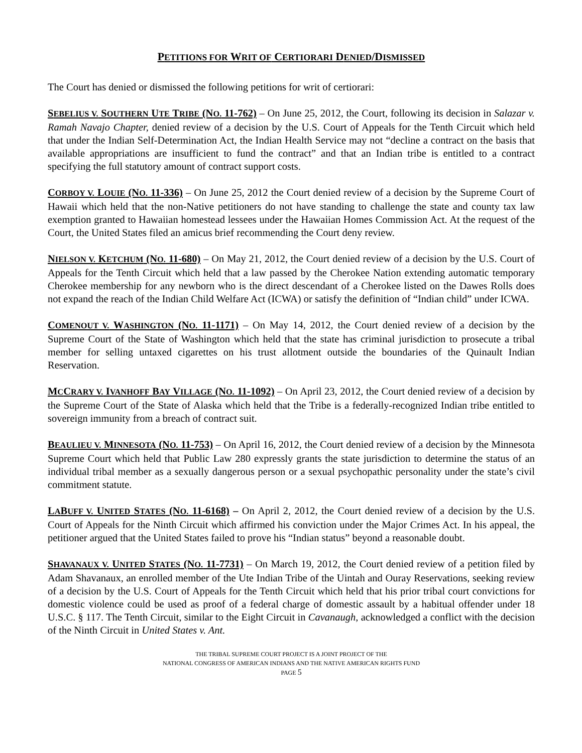PETITIONS FOR WRIT OF CERTIORARI DENIED/DISMISSED
The Court has denied or dismissed the following petitions for writ of certiorari:
SEBELIUS V. SOUTHERN UTE TRIBE (NO. 11-762) – On June 25, 2012, the Court, following its decision in Salazar v. Ramah Navajo Chapter, denied review of a decision by the U.S. Court of Appeals for the Tenth Circuit which held that under the Indian Self-Determination Act, the Indian Health Service may not “decline a contract on the basis that available appropriations are insufficient to fund the contract” and that an Indian tribe is entitled to a contract specifying the full statutory amount of contract support costs.
CORBOY V. LOUIE (NO. 11-336) – On June 25, 2012 the Court denied review of a decision by the Supreme Court of Hawaii which held that the non-Native petitioners do not have standing to challenge the state and county tax law exemption granted to Hawaiian homestead lessees under the Hawaiian Homes Commission Act. At the request of the Court, the United States filed an amicus brief recommending the Court deny review.
NIELSON V. KETCHUM (NO. 11-680) – On May 21, 2012, the Court denied review of a decision by the U.S. Court of Appeals for the Tenth Circuit which held that a law passed by the Cherokee Nation extending automatic temporary Cherokee membership for any newborn who is the direct descendant of a Cherokee listed on the Dawes Rolls does not expand the reach of the Indian Child Welfare Act (ICWA) or satisfy the definition of “Indian child” under ICWA.
COMENOUT V. WASHINGTON (NO. 11-1171) – On May 14, 2012, the Court denied review of a decision by the Supreme Court of the State of Washington which held that the state has criminal jurisdiction to prosecute a tribal member for selling untaxed cigarettes on his trust allotment outside the boundaries of the Quinault Indian Reservation.
MCCRARY V. IVANHOFF BAY VILLAGE (NO. 11-1092) – On April 23, 2012, the Court denied review of a decision by the Supreme Court of the State of Alaska which held that the Tribe is a federally-recognized Indian tribe entitled to sovereign immunity from a breach of contract suit.
BEAULIEU V. MINNESOTA (NO. 11-753) – On April 16, 2012, the Court denied review of a decision by the Minnesota Supreme Court which held that Public Law 280 expressly grants the state jurisdiction to determine the status of an individual tribal member as a sexually dangerous person or a sexual psychopathic personality under the state’s civil commitment statute.
LABUFF V. UNITED STATES (NO. 11-6168) – On April 2, 2012, the Court denied review of a decision by the U.S. Court of Appeals for the Ninth Circuit which affirmed his conviction under the Major Crimes Act. In his appeal, the petitioner argued that the United States failed to prove his “Indian status” beyond a reasonable doubt.
SHAVANAUX V. UNITED STATES (NO. 11-7731) – On March 19, 2012, the Court denied review of a petition filed by Adam Shavanaux, an enrolled member of the Ute Indian Tribe of the Uintah and Ouray Reservations, seeking review of a decision by the U.S. Court of Appeals for the Tenth Circuit which held that his prior tribal court convictions for domestic violence could be used as proof of a federal charge of domestic assault by a habitual offender under 18 U.S.C. § 117. The Tenth Circuit, similar to the Eight Circuit in Cavanaugh, acknowledged a conflict with the decision of the Ninth Circuit in United States v. Ant.
THE TRIBAL SUPREME COURT PROJECT IS A JOINT PROJECT OF THE
NATIONAL CONGRESS OF AMERICAN INDIANS AND THE NATIVE AMERICAN RIGHTS FUND
PAGE 5